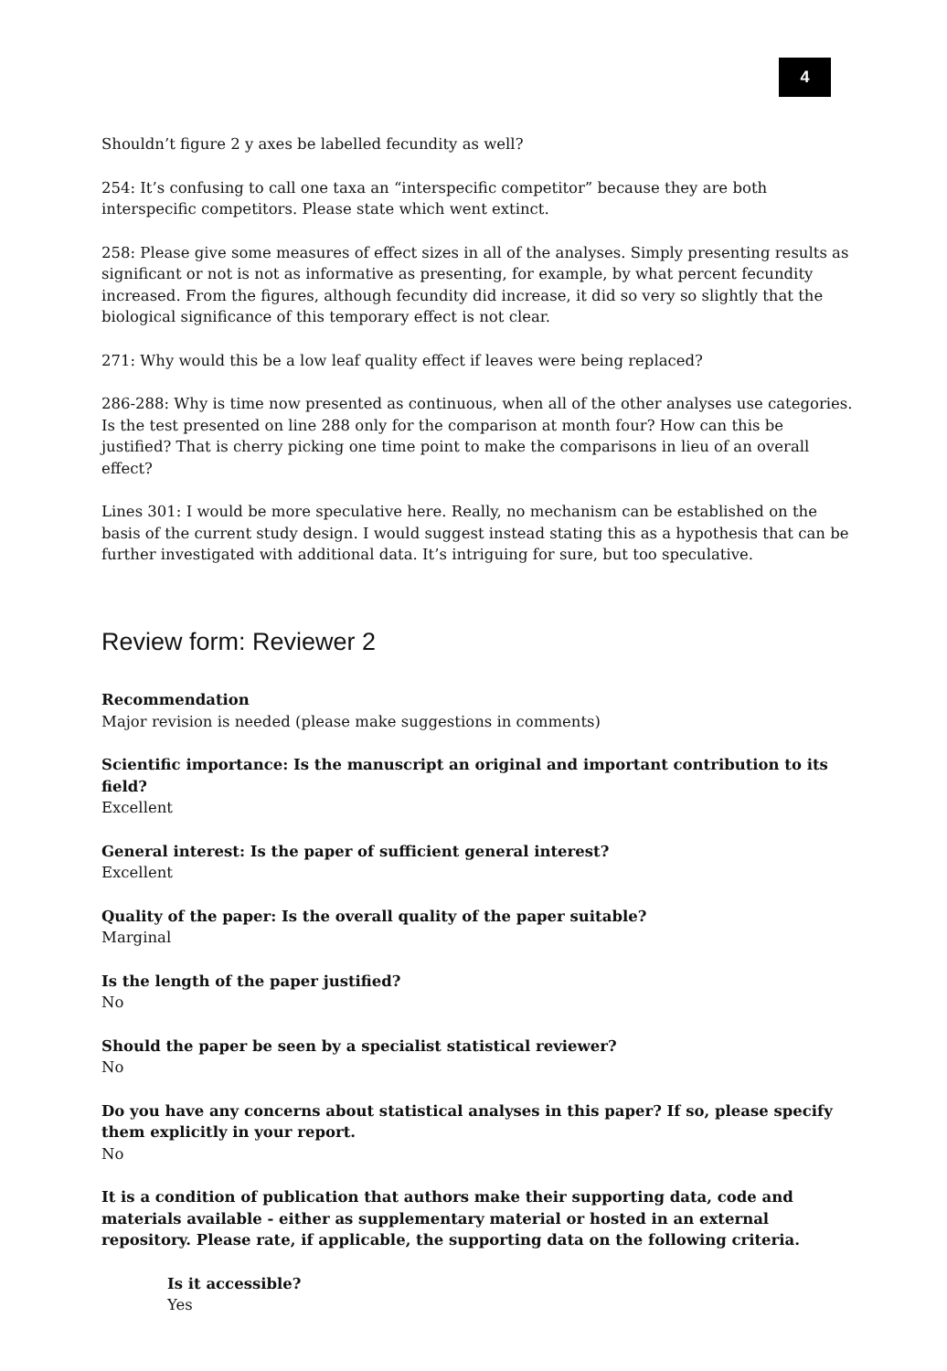4
Shouldn’t figure 2 y axes be labelled fecundity as well?
254: It’s confusing to call one taxa an “interspecific competitor” because they are both interspecific competitors. Please state which went extinct.
258: Please give some measures of effect sizes in all of the analyses. Simply presenting results as significant or not is not as informative as presenting, for example, by what percent fecundity increased. From the figures, although fecundity did increase, it did so very so slightly that the biological significance of this temporary effect is not clear.
271: Why would this be a low leaf quality effect if leaves were being replaced?
286-288: Why is time now presented as continuous, when all of the other analyses use categories. Is the test presented on line 288 only for the comparison at month four? How can this be justified? That is cherry picking one time point to make the comparisons in lieu of an overall effect?
Lines 301: I would be more speculative here. Really, no mechanism can be established on the basis of the current study design. I would suggest instead stating this as a hypothesis that can be further investigated with additional data. It’s intriguing for sure, but too speculative.
Review form: Reviewer 2
Recommendation
Major revision is needed (please make suggestions in comments)
Scientific importance: Is the manuscript an original and important contribution to its field?
Excellent
General interest: Is the paper of sufficient general interest?
Excellent
Quality of the paper: Is the overall quality of the paper suitable?
Marginal
Is the length of the paper justified?
No
Should the paper be seen by a specialist statistical reviewer?
No
Do you have any concerns about statistical analyses in this paper? If so, please specify them explicitly in your report.
No
It is a condition of publication that authors make their supporting data, code and materials available - either as supplementary material or hosted in an external repository. Please rate, if applicable, the supporting data on the following criteria.
Is it accessible?
Yes